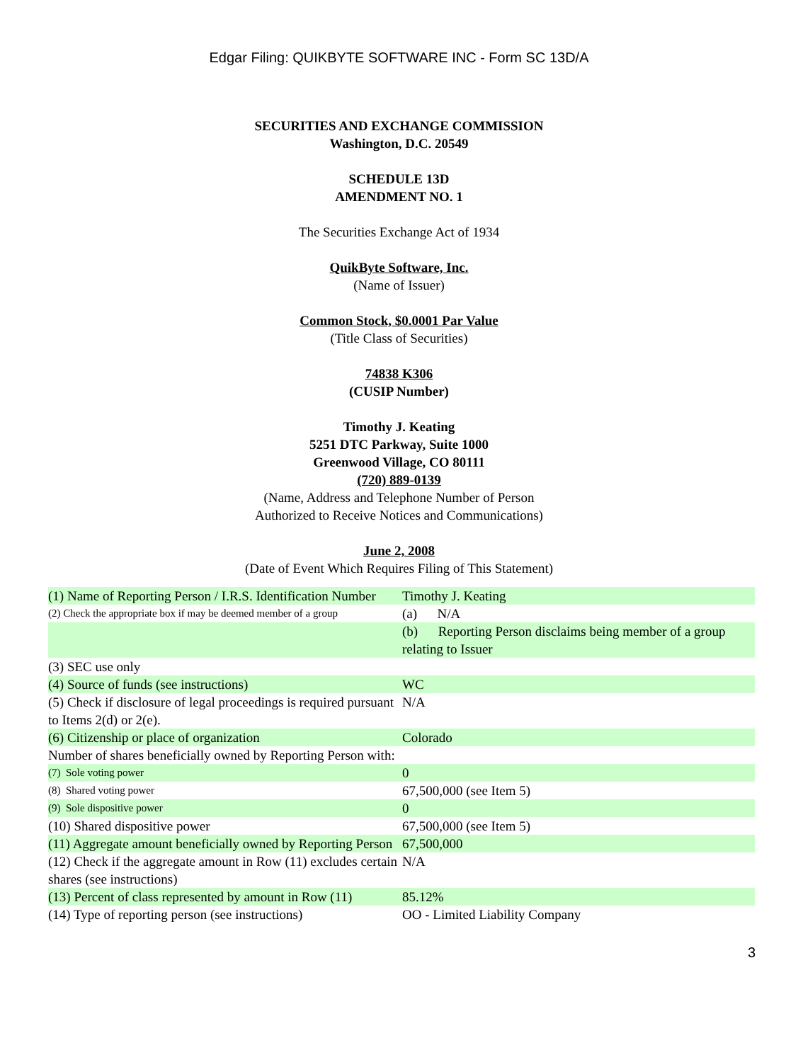Edgar Filing: QUIKBYTE SOFTWARE INC - Form SC 13D/A
SECURITIES AND EXCHANGE COMMISSION
Washington, D.C. 20549
SCHEDULE 13D
AMENDMENT NO. 1
The Securities Exchange Act of 1934
QuikByte Software, Inc.
(Name of Issuer)
Common Stock, $0.0001 Par Value
(Title Class of Securities)
74838 K306
(CUSIP Number)
Timothy J. Keating
5251 DTC Parkway, Suite 1000
Greenwood Village, CO 80111
(720) 889-0139
(Name, Address and Telephone Number of Person
Authorized to Receive Notices and Communications)
June 2, 2008
(Date of Event Which Requires Filing of This Statement)
| (1) Name of Reporting Person / I.R.S. Identification Number | Timothy J. Keating |
| (2) Check the appropriate box if may be deemed member of a group | (a) N/A |
| | (b) Reporting Person disclaims being member of a group relating to Issuer |
| (3) SEC use only | |
| (4) Source of funds (see instructions) | WC |
| (5) Check if disclosure of legal proceedings is required pursuant to Items 2(d) or 2(e). | N/A |
| (6) Citizenship or place of organization | Colorado |
| Number of shares beneficially owned by Reporting Person with: | |
| (7) Sole voting power | 0 |
| (8) Shared voting power | 67,500,000 (see Item 5) |
| (9) Sole dispositive power | 0 |
| (10) Shared dispositive power | 67,500,000 (see Item 5) |
| (11) Aggregate amount beneficially owned by Reporting Person | 67,500,000 |
| (12) Check if the aggregate amount in Row (11) excludes certain shares (see instructions) | N/A |
| (13) Percent of class represented by amount in Row (11) | 85.12% |
| (14) Type of reporting person (see instructions) | OO - Limited Liability Company |
3